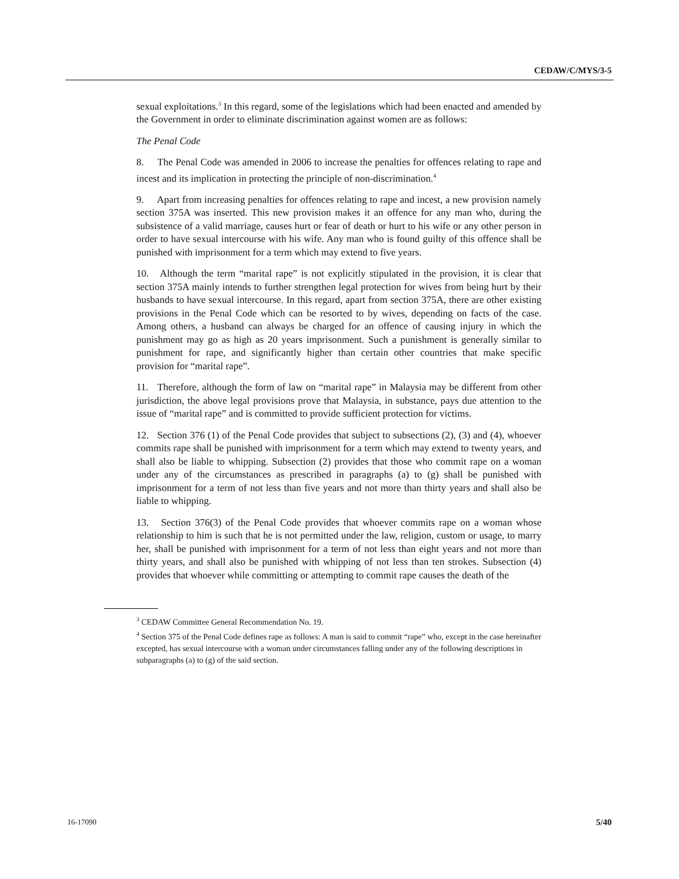CEDAW/C/MYS/3-5
sexual exploitations.<sup>3</sup> In this regard, some of the legislations which had been enacted and amended by the Government in order to eliminate discrimination against women are as follows:
The Penal Code
8. The Penal Code was amended in 2006 to increase the penalties for offences relating to rape and incest and its implication in protecting the principle of non-discrimination.<sup>4</sup>
9. Apart from increasing penalties for offences relating to rape and incest, a new provision namely section 375A was inserted. This new provision makes it an offence for any man who, during the subsistence of a valid marriage, causes hurt or fear of death or hurt to his wife or any other person in order to have sexual intercourse with his wife. Any man who is found guilty of this offence shall be punished with imprisonment for a term which may extend to five years.
10. Although the term “marital rape” is not explicitly stipulated in the provision, it is clear that section 375A mainly intends to further strengthen legal protection for wives from being hurt by their husbands to have sexual intercourse. In this regard, apart from section 375A, there are other existing provisions in the Penal Code which can be resorted to by wives, depending on facts of the case. Among others, a husband can always be charged for an offence of causing injury in which the punishment may go as high as 20 years imprisonment. Such a punishment is generally similar to punishment for rape, and significantly higher than certain other countries that make specific provision for “marital rape”.
11. Therefore, although the form of law on “marital rape” in Malaysia may be different from other jurisdiction, the above legal provisions prove that Malaysia, in substance, pays due attention to the issue of “marital rape” and is committed to provide sufficient protection for victims.
12. Section 376 (1) of the Penal Code provides that subject to subsections (2), (3) and (4), whoever commits rape shall be punished with imprisonment for a term which may extend to twenty years, and shall also be liable to whipping. Subsection (2) provides that those who commit rape on a woman under any of the circumstances as prescribed in paragraphs (a) to (g) shall be punished with imprisonment for a term of not less than five years and not more than thirty years and shall also be liable to whipping.
13. Section 376(3) of the Penal Code provides that whoever commits rape on a woman whose relationship to him is such that he is not permitted under the law, religion, custom or usage, to marry her, shall be punished with imprisonment for a term of not less than eight years and not more than thirty years, and shall also be punished with whipping of not less than ten strokes. Subsection (4) provides that whoever while committing or attempting to commit rape causes the death of the
<sup>3</sup> CEDAW Committee General Recommendation No. 19.
<sup>4</sup> Section 375 of the Penal Code defines rape as follows: A man is said to commit “rape” who, except in the case hereinafter excepted, has sexual intercourse with a woman under circumstances falling under any of the following descriptions in subparagraphs (a) to (g) of the said section.
16-17090 5/40